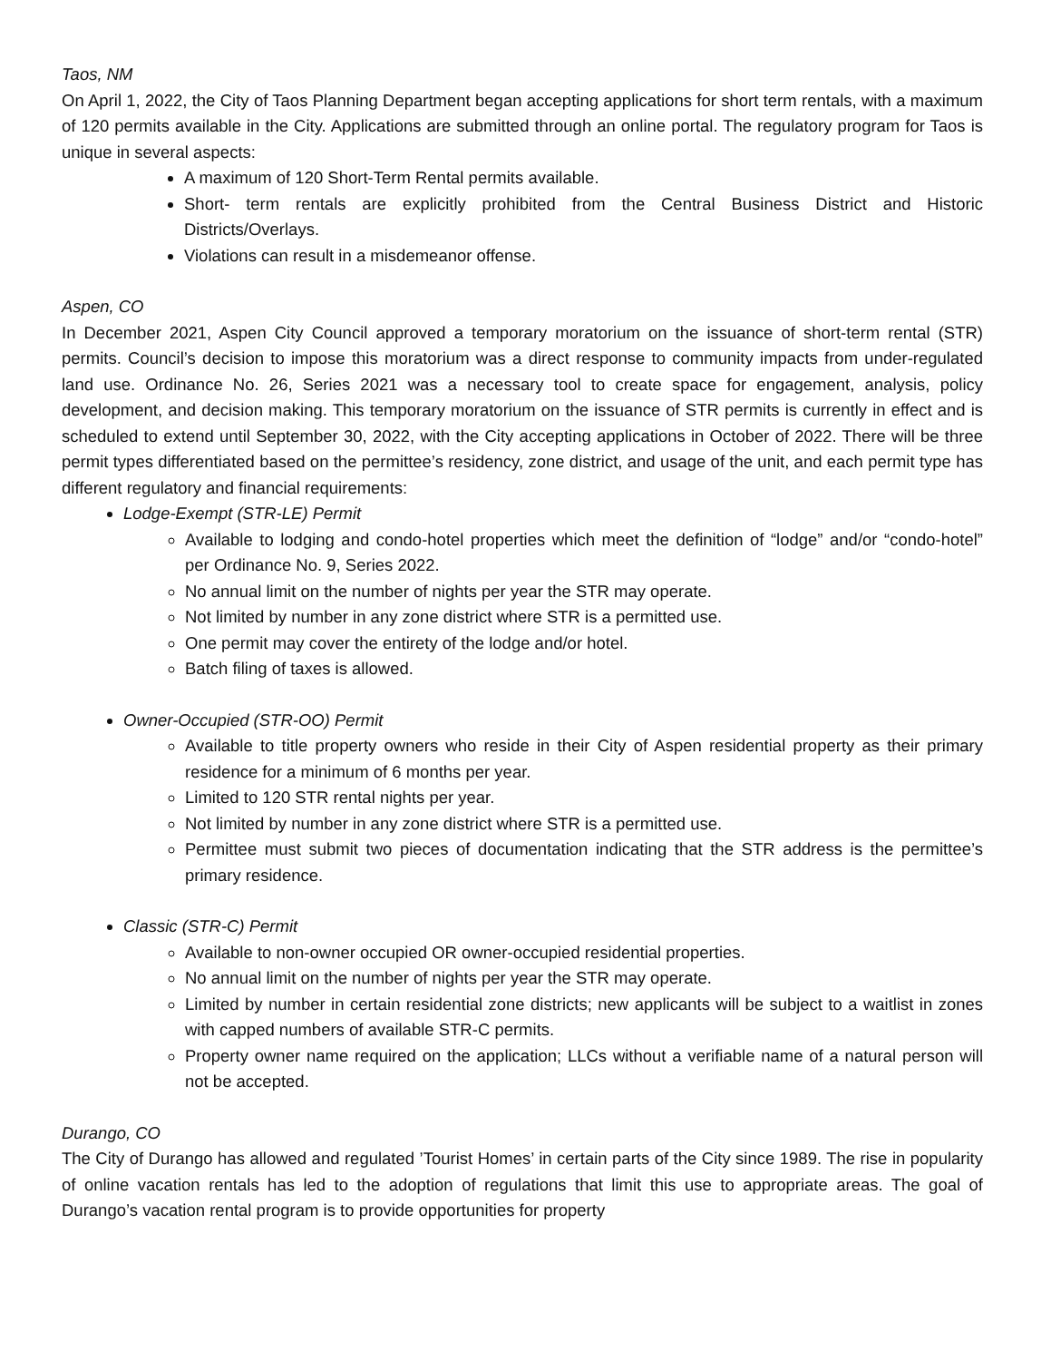Taos, NM
On April 1, 2022, the City of Taos Planning Department began accepting applications for short term rentals, with a maximum of 120 permits available in the City. Applications are submitted through an online portal. The regulatory program for Taos is unique in several aspects:
A maximum of 120 Short-Term Rental permits available.
Short- term rentals are explicitly prohibited from the Central Business District and Historic Districts/Overlays.
Violations can result in a misdemeanor offense.
Aspen, CO
In December 2021, Aspen City Council approved a temporary moratorium on the issuance of short-term rental (STR) permits. Council’s decision to impose this moratorium was a direct response to community impacts from under-regulated land use. Ordinance No. 26, Series 2021 was a necessary tool to create space for engagement, analysis, policy development, and decision making. This temporary moratorium on the issuance of STR permits is currently in effect and is scheduled to extend until September 30, 2022, with the City accepting applications in October of 2022. There will be three permit types differentiated based on the permittee’s residency, zone district, and usage of the unit, and each permit type has different regulatory and financial requirements:
Lodge-Exempt (STR-LE) Permit
Available to lodging and condo-hotel properties which meet the definition of “lodge” and/or “condo-hotel” per Ordinance No. 9, Series 2022.
No annual limit on the number of nights per year the STR may operate.
Not limited by number in any zone district where STR is a permitted use.
One permit may cover the entirety of the lodge and/or hotel.
Batch filing of taxes is allowed.
Owner-Occupied (STR-OO) Permit
Available to title property owners who reside in their City of Aspen residential property as their primary residence for a minimum of 6 months per year.
Limited to 120 STR rental nights per year.
Not limited by number in any zone district where STR is a permitted use.
Permittee must submit two pieces of documentation indicating that the STR address is the permittee’s primary residence.
Classic (STR-C) Permit
Available to non-owner occupied OR owner-occupied residential properties.
No annual limit on the number of nights per year the STR may operate.
Limited by number in certain residential zone districts; new applicants will be subject to a waitlist in zones with capped numbers of available STR-C permits.
Property owner name required on the application; LLCs without a verifiable name of a natural person will not be accepted.
Durango, CO
The City of Durango has allowed and regulated ’Tourist Homes’ in certain parts of the City since 1989. The rise in popularity of online vacation rentals has led to the adoption of regulations that limit this use to appropriate areas. The goal of Durango’s vacation rental program is to provide opportunities for property